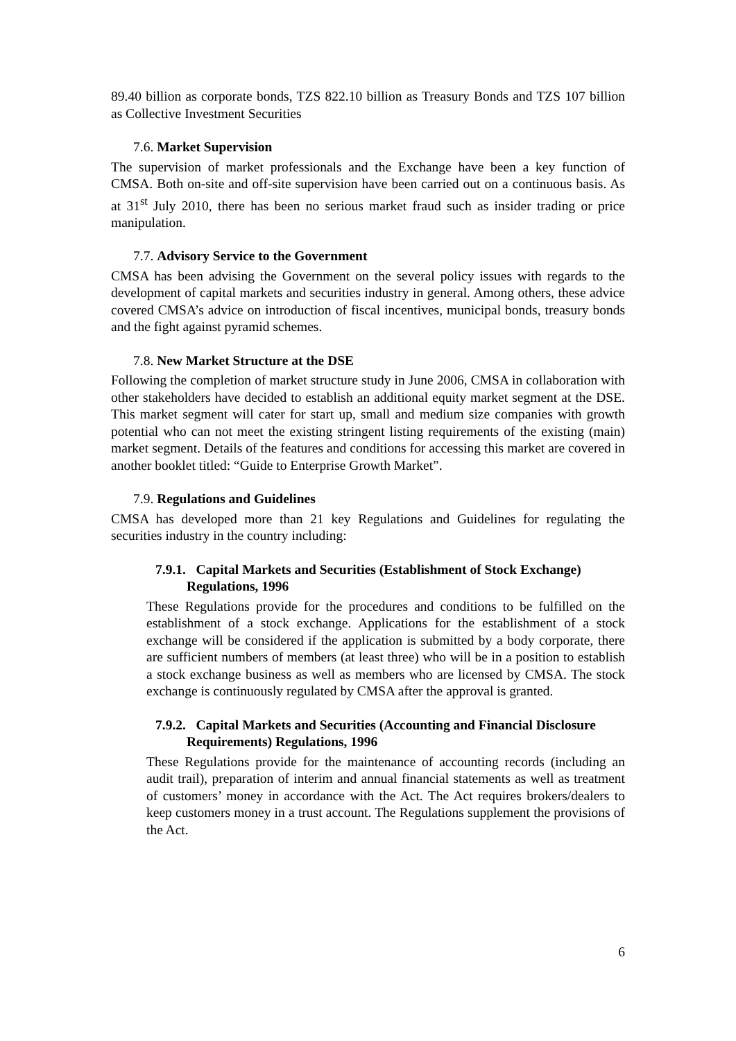89.40 billion as corporate bonds, TZS 822.10 billion as Treasury Bonds and TZS 107 billion as Collective Investment Securities
7.6. Market Supervision
The supervision of market professionals and the Exchange have been a key function of CMSA. Both on-site and off-site supervision have been carried out on a continuous basis. As at 31<sup>st</sup> July 2010, there has been no serious market fraud such as insider trading or price manipulation.
7.7. Advisory Service to the Government
CMSA has been advising the Government on the several policy issues with regards to the development of capital markets and securities industry in general. Among others, these advice covered CMSA’s advice on introduction of fiscal incentives, municipal bonds, treasury bonds and the fight against pyramid schemes.
7.8. New Market Structure at the DSE
Following the completion of market structure study in June 2006, CMSA in collaboration with other stakeholders have decided to establish an additional equity market segment at the DSE. This market segment will cater for start up, small and medium size companies with growth potential who can not meet the existing stringent listing requirements of the existing (main) market segment. Details of the features and conditions for accessing this market are covered in another booklet titled: “Guide to Enterprise Growth Market”.
7.9. Regulations and Guidelines
CMSA has developed more than 21 key Regulations and Guidelines for regulating the securities industry in the country including:
7.9.1. Capital Markets and Securities (Establishment of Stock Exchange) Regulations, 1996
These Regulations provide for the procedures and conditions to be fulfilled on the establishment of a stock exchange. Applications for the establishment of a stock exchange will be considered if the application is submitted by a body corporate, there are sufficient numbers of members (at least three) who will be in a position to establish a stock exchange business as well as members who are licensed by CMSA. The stock exchange is continuously regulated by CMSA after the approval is granted.
7.9.2. Capital Markets and Securities (Accounting and Financial Disclosure Requirements) Regulations, 1996
These Regulations provide for the maintenance of accounting records (including an audit trail), preparation of interim and annual financial statements as well as treatment of customers’ money in accordance with the Act. The Act requires brokers/dealers to keep customers money in a trust account. The Regulations supplement the provisions of the Act.
6